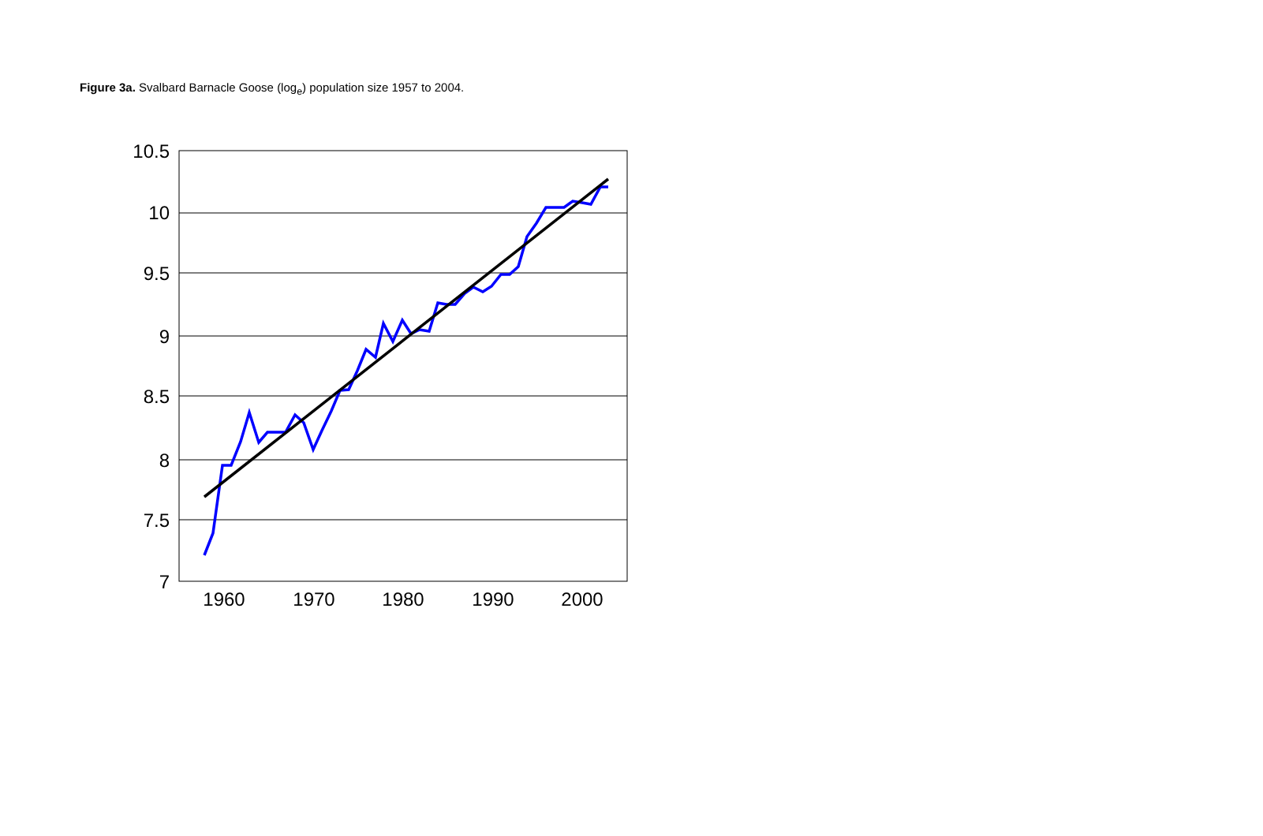Figure 3a. Svalbard Barnacle Goose (log<sub>e</sub>) population size 1957 to 2004.
10.5
10
9.5
9
8.5
8
7.5
7
1960
1970
1980
1990
2000